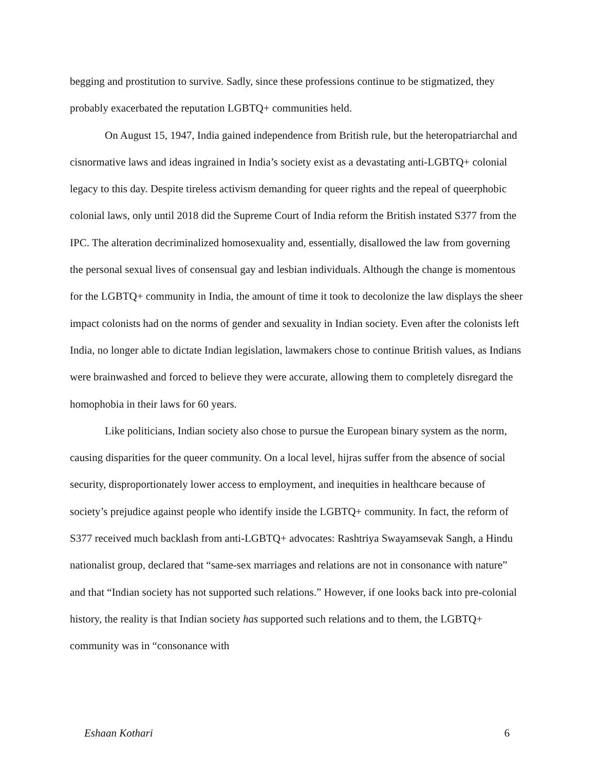begging and prostitution to survive. Sadly, since these professions continue to be stigmatized, they probably exacerbated the reputation LGBTQ+ communities held.
On August 15, 1947, India gained independence from British rule, but the heteropatriarchal and cisnormative laws and ideas ingrained in India’s society exist as a devastating anti-LGBTQ+ colonial legacy to this day. Despite tireless activism demanding for queer rights and the repeal of queerphobic colonial laws, only until 2018 did the Supreme Court of India reform the British instated S377 from the IPC. The alteration decriminalized homosexuality and, essentially, disallowed the law from governing the personal sexual lives of consensual gay and lesbian individuals. Although the change is momentous for the LGBTQ+ community in India, the amount of time it took to decolonize the law displays the sheer impact colonists had on the norms of gender and sexuality in Indian society. Even after the colonists left India, no longer able to dictate Indian legislation, lawmakers chose to continue British values, as Indians were brainwashed and forced to believe they were accurate, allowing them to completely disregard the homophobia in their laws for 60 years.
Like politicians, Indian society also chose to pursue the European binary system as the norm, causing disparities for the queer community. On a local level, hijras suffer from the absence of social security, disproportionately lower access to employment, and inequities in healthcare because of society’s prejudice against people who identify inside the LGBTQ+ community. In fact, the reform of S377 received much backlash from anti-LGBTQ+ advocates: Rashtriya Swayamsevak Sangh, a Hindu nationalist group, declared that “same-sex marriages and relations are not in consonance with nature” and that “Indian society has not supported such relations.” However, if one looks back into pre-colonial history, the reality is that Indian society has supported such relations and to them, the LGBTQ+ community was in “consonance with
Eshaan Kothari 6